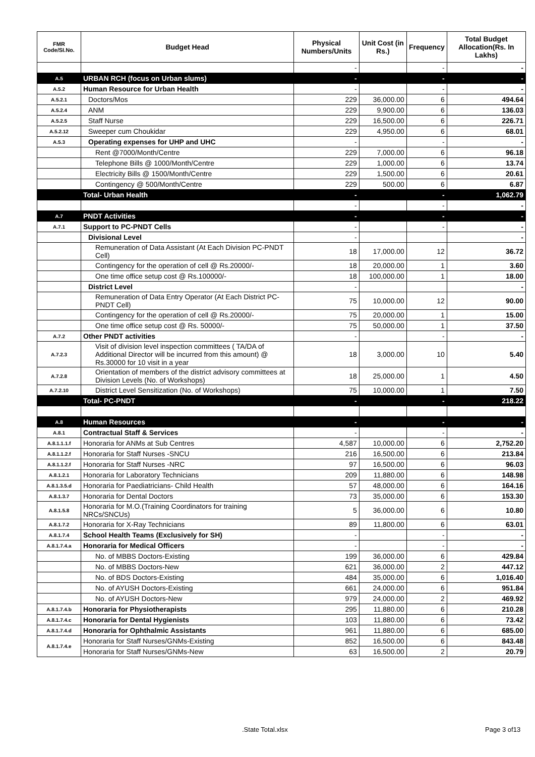| FMR Code/SI.No. | Budget Head | Physical Numbers/Units | Unit Cost (in Rs.) | Frequency | Total Budget Allocation(Rs. In Lakhs) |
| --- | --- | --- | --- | --- | --- |
| | | - | | - | - |
| A.5 | URBAN RCH (focus on Urban slums) | - | | - | - |
| A.5.2 | Human Resource for Urban Health | - | | - | - |
| A.5.2.1 | Doctors/Mos | 229 | 36,000.00 | 6 | 494.64 |
| A.5.2.4 | ANM | 229 | 9,900.00 | 6 | 136.03 |
| A.5.2.5 | Staff Nurse | 229 | 16,500.00 | 6 | 226.71 |
| A.5.2.12 | Sweeper cum Choukidar | 229 | 4,950.00 | 6 | 68.01 |
| A.5.3 | Operating expenses for UHP and UHC | - | | - | - |
| | Rent @7000/Month/Centre | 229 | 7,000.00 | 6 | 96.18 |
| | Telephone Bills @ 1000/Month/Centre | 229 | 1,000.00 | 6 | 13.74 |
| | Electricity Bills @ 1500/Month/Centre | 229 | 1,500.00 | 6 | 20.61 |
| | Contingency @ 500/Month/Centre | 229 | 500.00 | 6 | 6.87 |
| | Total- Urban Health | - | | - | 1,062.79 |
| | | - | | - | - |
| A.7 | PNDT Activities | - | | - | - |
| A.7.1 | Support to PC-PNDT Cells | - | | - | - |
| | Divisional Level | - | | | - |
| | Remuneration of Data Assistant (At Each Division PC-PNDT Cell) | 18 | 17,000.00 | 12 | 36.72 |
| | Contingency for the operation of cell @ Rs.20000/- | 18 | 20,000.00 | 1 | 3.60 |
| | One time office setup cost @ Rs.100000/- | 18 | 100,000.00 | 1 | 18.00 |
| | District Level | - | | | - |
| | Remuneration of Data Entry Operator (At Each District PC-PNDT Cell) | 75 | 10,000.00 | 12 | 90.00 |
| | Contingency for the operation of cell @ Rs.20000/- | 75 | 20,000.00 | 1 | 15.00 |
| | One time office setup cost @ Rs. 50000/- | 75 | 50,000.00 | 1 | 37.50 |
| A.7.2 | Other PNDT activities | - | | - | - |
| A.7.2.3 | Visit of division level inspection committees ( TA/DA of Additional Director will be incurred from this amount) @ Rs.30000 for 10 visit in a year | 18 | 3,000.00 | 10 | 5.40 |
| A.7.2.8 | Orientation of members of the district advisory committees at Division Levels (No. of Workshops) | 18 | 25,000.00 | 1 | 4.50 |
| A.7.2.10 | District Level Sensitization (No. of Workshops) | 75 | 10,000.00 | 1 | 7.50 |
| | Total- PC-PNDT | - | | - | 218.22 |
| A.8 | Human Resources | - | | - | - |
| A.8.1 | Contractual Staff & Services | - | | - | - |
| A.8.1.1.1.f | Honoraria for ANMs at Sub Centres | 4,587 | 10,000.00 | 6 | 2,752.20 |
| A.8.1.1.2.f | Honoraria for Staff Nurses -SNCU | 216 | 16,500.00 | 6 | 213.84 |
| A.8.1.1.2.f | Honoraria for Staff Nurses -NRC | 97 | 16,500.00 | 6 | 96.03 |
| A.8.1.2.1 | Honoraria for Laboratory Technicians | 209 | 11,880.00 | 6 | 148.98 |
| A.8.1.3.5.d | Honoraria for Paediatricians- Child Health | 57 | 48,000.00 | 6 | 164.16 |
| A.8.1.3.7 | Honoraria for Dental Doctors | 73 | 35,000.00 | 6 | 153.30 |
| A.8.1.5.8 | Honoraria for M.O.(Training Coordinators for training NRCs/SNCUs) | 5 | 36,000.00 | 6 | 10.80 |
| A.8.1.7.2 | Honoraria for X-Ray Technicians | 89 | 11,800.00 | 6 | 63.01 |
| A.8.1.7.4 | School Health Teams (Exclusively for SH) | - | | - | - |
| A.8.1.7.4.a | Honoraria for Medical Officers | - | | - | - |
| | No. of MBBS Doctors-Existing | 199 | 36,000.00 | 6 | 429.84 |
| | No. of MBBS Doctors-New | 621 | 36,000.00 | 2 | 447.12 |
| | No. of BDS Doctors-Existing | 484 | 35,000.00 | 6 | 1,016.40 |
| | No. of AYUSH Doctors-Existing | 661 | 24,000.00 | 6 | 951.84 |
| | No. of AYUSH Doctors-New | 979 | 24,000.00 | 2 | 469.92 |
| A.8.1.7.4.b | Honoraria for Physiotherapists | 295 | 11,880.00 | 6 | 210.28 |
| A.8.1.7.4.c | Honoraria for Dental Hygienists | 103 | 11,880.00 | 6 | 73.42 |
| A.8.1.7.4.d | Honoraria for Ophthalmic Assistants | 961 | 11,880.00 | 6 | 685.00 |
| A.8.1.7.4.e | Honoraria for Staff Nurses/GNMs-Existing | 852 | 16,500.00 | 6 | 843.48 |
| | Honoraria for Staff Nurses/GNMs-New | 63 | 16,500.00 | 2 | 20.79 |
.State Total.xlsx Page 3 of13